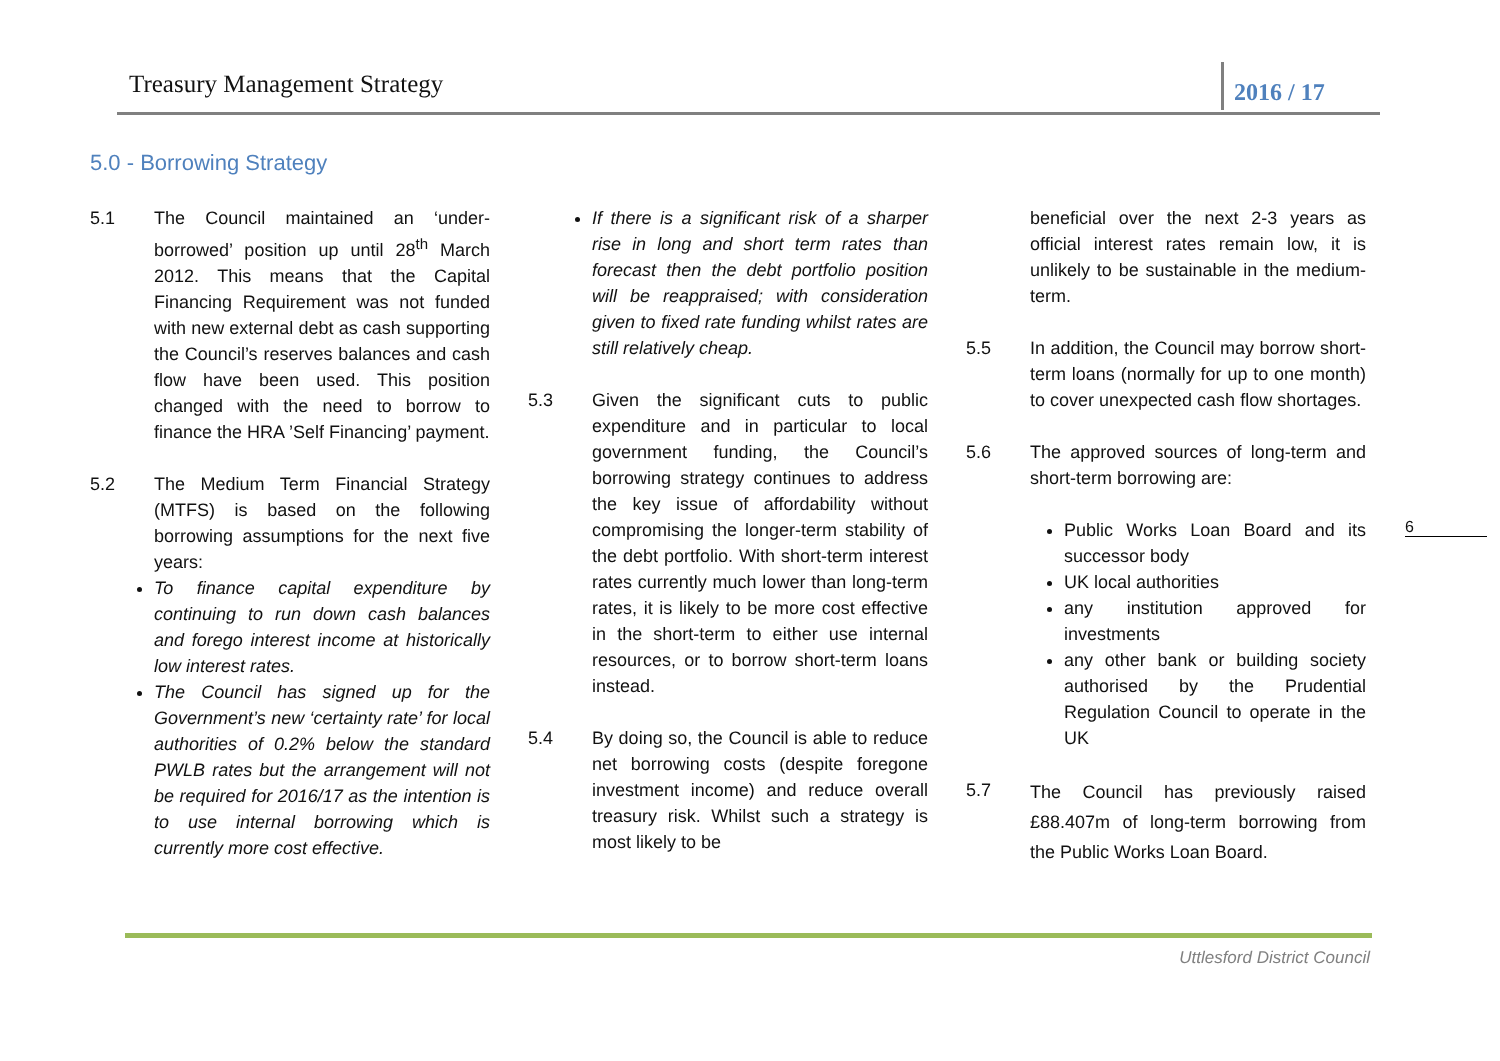Treasury Management Strategy 2016 / 17
5.0 - Borrowing Strategy
5.1 The Council maintained an ‘under-borrowed’ position up until 28<sup>th</sup> March 2012. This means that the Capital Financing Requirement was not funded with new external debt as cash supporting the Council’s reserves balances and cash flow have been used. This position changed with the need to borrow to finance the HRA ’Self Financing’ payment.
5.2 The Medium Term Financial Strategy (MTFS) is based on the following borrowing assumptions for the next five years:
To finance capital expenditure by continuing to run down cash balances and forego interest income at historically low interest rates.
The Council has signed up for the Government’s new ‘certainty rate’ for local authorities of 0.2% below the standard PWLB rates but the arrangement will not be required for 2016/17 as the intention is to use internal borrowing which is currently more cost effective.
If there is a significant risk of a sharper rise in long and short term rates than forecast then the debt portfolio position will be reappraised; with consideration given to fixed rate funding whilst rates are still relatively cheap.
5.3 Given the significant cuts to public expenditure and in particular to local government funding, the Council’s borrowing strategy continues to address the key issue of affordability without compromising the longer-term stability of the debt portfolio. With short-term interest rates currently much lower than long-term rates, it is likely to be more cost effective in the short-term to either use internal resources, or to borrow short-term loans instead.
5.4 By doing so, the Council is able to reduce net borrowing costs (despite foregone investment income) and reduce overall treasury risk. Whilst such a strategy is most likely to be
beneficial over the next 2-3 years as official interest rates remain low, it is unlikely to be sustainable in the medium-term.
5.5 In addition, the Council may borrow short-term loans (normally for up to one month) to cover unexpected cash flow shortages.
5.6 The approved sources of long-term and short-term borrowing are:
Public Works Loan Board and its successor body
UK local authorities
any institution approved for investments
any other bank or building society authorised by the Prudential Regulation Council to operate in the UK
5.7
The Council has previously raised £88.407m of long-term borrowing from the Public Works Loan Board.
6
Uttlesford District Council